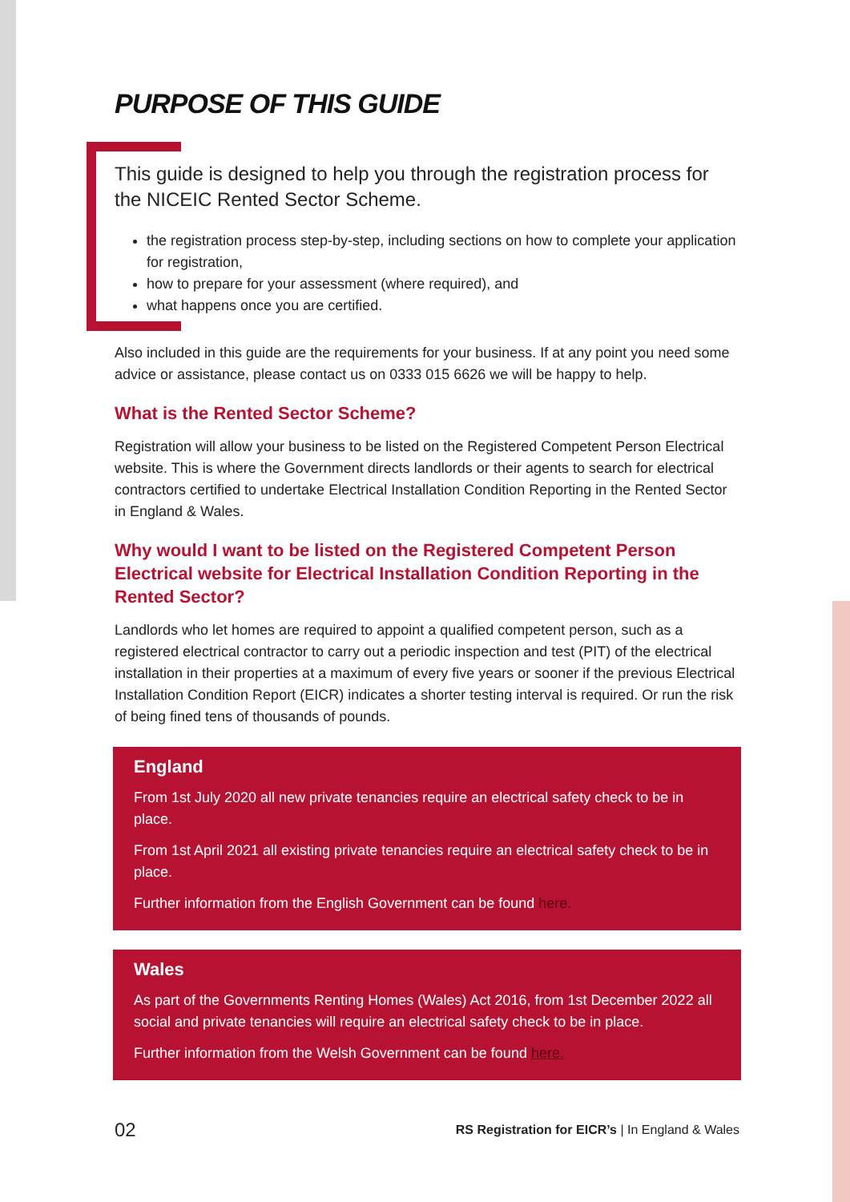PURPOSE OF THIS GUIDE
This guide is designed to help you through the registration process for the NICEIC Rented Sector Scheme.
the registration process step-by-step, including sections on how to complete your application for registration,
how to prepare for your assessment (where required), and
what happens once you are certified.
Also included in this guide are the requirements for your business. If at any point you need some advice or assistance, please contact us on 0333 015 6626 we will be happy to help.
What is the Rented Sector Scheme?
Registration will allow your business to be listed on the Registered Competent Person Electrical website. This is where the Government directs landlords or their agents to search for electrical contractors certified to undertake Electrical Installation Condition Reporting in the Rented Sector in England & Wales.
Why would I want to be listed on the Registered Competent Person Electrical website for Electrical Installation Condition Reporting in the Rented Sector?
Landlords who let homes are required to appoint a qualified competent person, such as a registered electrical contractor to carry out a periodic inspection and test (PIT) of the electrical installation in their properties at a maximum of every five years or sooner if the previous Electrical Installation Condition Report (EICR) indicates a shorter testing interval is required. Or run the risk of being fined tens of thousands of pounds.
England
From 1st July 2020 all new private tenancies require an electrical safety check to be in place.
From 1st April 2021 all existing private tenancies require an electrical safety check to be in place.
Further information from the English Government can be found here.
Wales
As part of the Governments Renting Homes (Wales) Act 2016, from 1st December 2022 all social and private tenancies will require an electrical safety check to be in place.
Further information from the Welsh Government can be found here.
02 RS Registration for EICR’s | In England & Wales